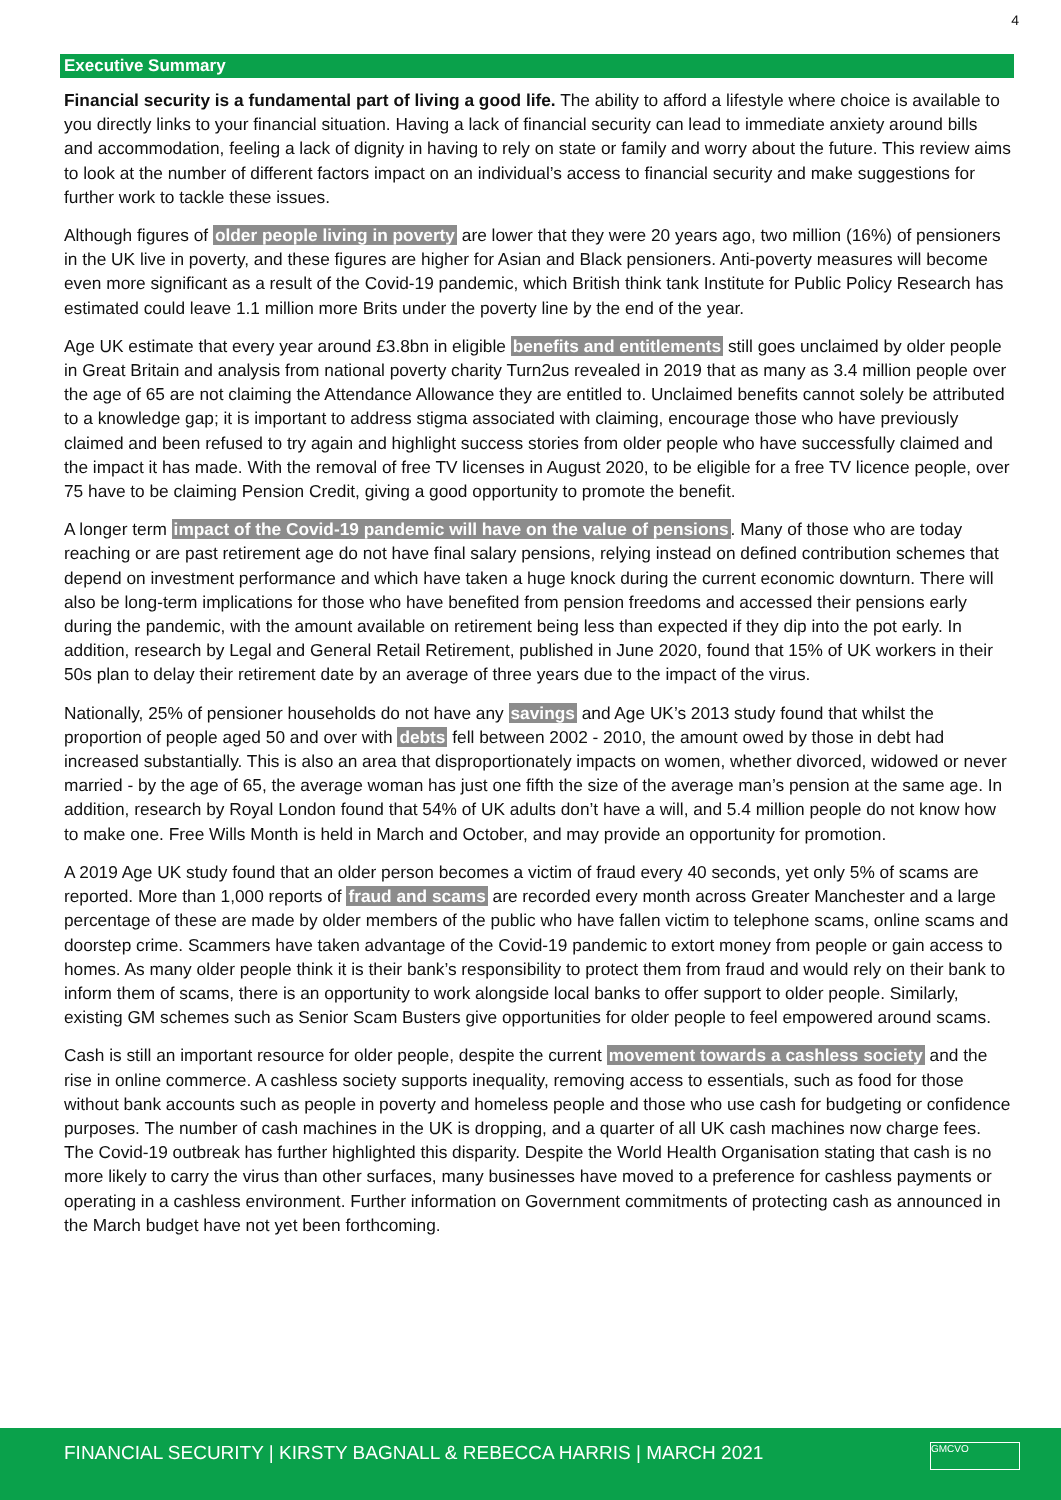4
Executive Summary
Financial security is a fundamental part of living a good life. The ability to afford a lifestyle where choice is available to you directly links to your financial situation. Having a lack of financial security can lead to immediate anxiety around bills and accommodation, feeling a lack of dignity in having to rely on state or family and worry about the future. This review aims to look at the number of different factors impact on an individual’s access to financial security and make suggestions for further work to tackle these issues.
Although figures of older people living in poverty are lower that they were 20 years ago, two million (16%) of pensioners in the UK live in poverty, and these figures are higher for Asian and Black pensioners. Anti-poverty measures will become even more significant as a result of the Covid-19 pandemic, which British think tank Institute for Public Policy Research has estimated could leave 1.1 million more Brits under the poverty line by the end of the year.
Age UK estimate that every year around £3.8bn in eligible benefits and entitlements still goes unclaimed by older people in Great Britain and analysis from national poverty charity Turn2us revealed in 2019 that as many as 3.4 million people over the age of 65 are not claiming the Attendance Allowance they are entitled to. Unclaimed benefits cannot solely be attributed to a knowledge gap; it is important to address stigma associated with claiming, encourage those who have previously claimed and been refused to try again and highlight success stories from older people who have successfully claimed and the impact it has made. With the removal of free TV licenses in August 2020, to be eligible for a free TV licence people, over 75 have to be claiming Pension Credit, giving a good opportunity to promote the benefit.
A longer term impact of the Covid-19 pandemic will have on the value of pensions. Many of those who are today reaching or are past retirement age do not have final salary pensions, relying instead on defined contribution schemes that depend on investment performance and which have taken a huge knock during the current economic downturn. There will also be long-term implications for those who have benefited from pension freedoms and accessed their pensions early during the pandemic, with the amount available on retirement being less than expected if they dip into the pot early. In addition, research by Legal and General Retail Retirement, published in June 2020, found that 15% of UK workers in their 50s plan to delay their retirement date by an average of three years due to the impact of the virus.
Nationally, 25% of pensioner households do not have any savings and Age UK’s 2013 study found that whilst the proportion of people aged 50 and over with debts fell between 2002 - 2010, the amount owed by those in debt had increased substantially. This is also an area that disproportionately impacts on women, whether divorced, widowed or never married - by the age of 65, the average woman has just one fifth the size of the average man’s pension at the same age. In addition, research by Royal London found that 54% of UK adults don’t have a will, and 5.4 million people do not know how to make one. Free Wills Month is held in March and October, and may provide an opportunity for promotion.
A 2019 Age UK study found that an older person becomes a victim of fraud every 40 seconds, yet only 5% of scams are reported. More than 1,000 reports of fraud and scams are recorded every month across Greater Manchester and a large percentage of these are made by older members of the public who have fallen victim to telephone scams, online scams and doorstep crime. Scammers have taken advantage of the Covid-19 pandemic to extort money from people or gain access to homes. As many older people think it is their bank’s responsibility to protect them from fraud and would rely on their bank to inform them of scams, there is an opportunity to work alongside local banks to offer support to older people. Similarly, existing GM schemes such as Senior Scam Busters give opportunities for older people to feel empowered around scams.
Cash is still an important resource for older people, despite the current movement towards a cashless society and the rise in online commerce. A cashless society supports inequality, removing access to essentials, such as food for those without bank accounts such as people in poverty and homeless people and those who use cash for budgeting or confidence purposes. The number of cash machines in the UK is dropping, and a quarter of all UK cash machines now charge fees. The Covid-19 outbreak has further highlighted this disparity. Despite the World Health Organisation stating that cash is no more likely to carry the virus than other surfaces, many businesses have moved to a preference for cashless payments or operating in a cashless environment. Further information on Government commitments of protecting cash as announced in the March budget have not yet been forthcoming.
FINANCIAL SECURITY | KIRSTY BAGNALL & REBECCA HARRIS | MARCH 2021
GMCVO